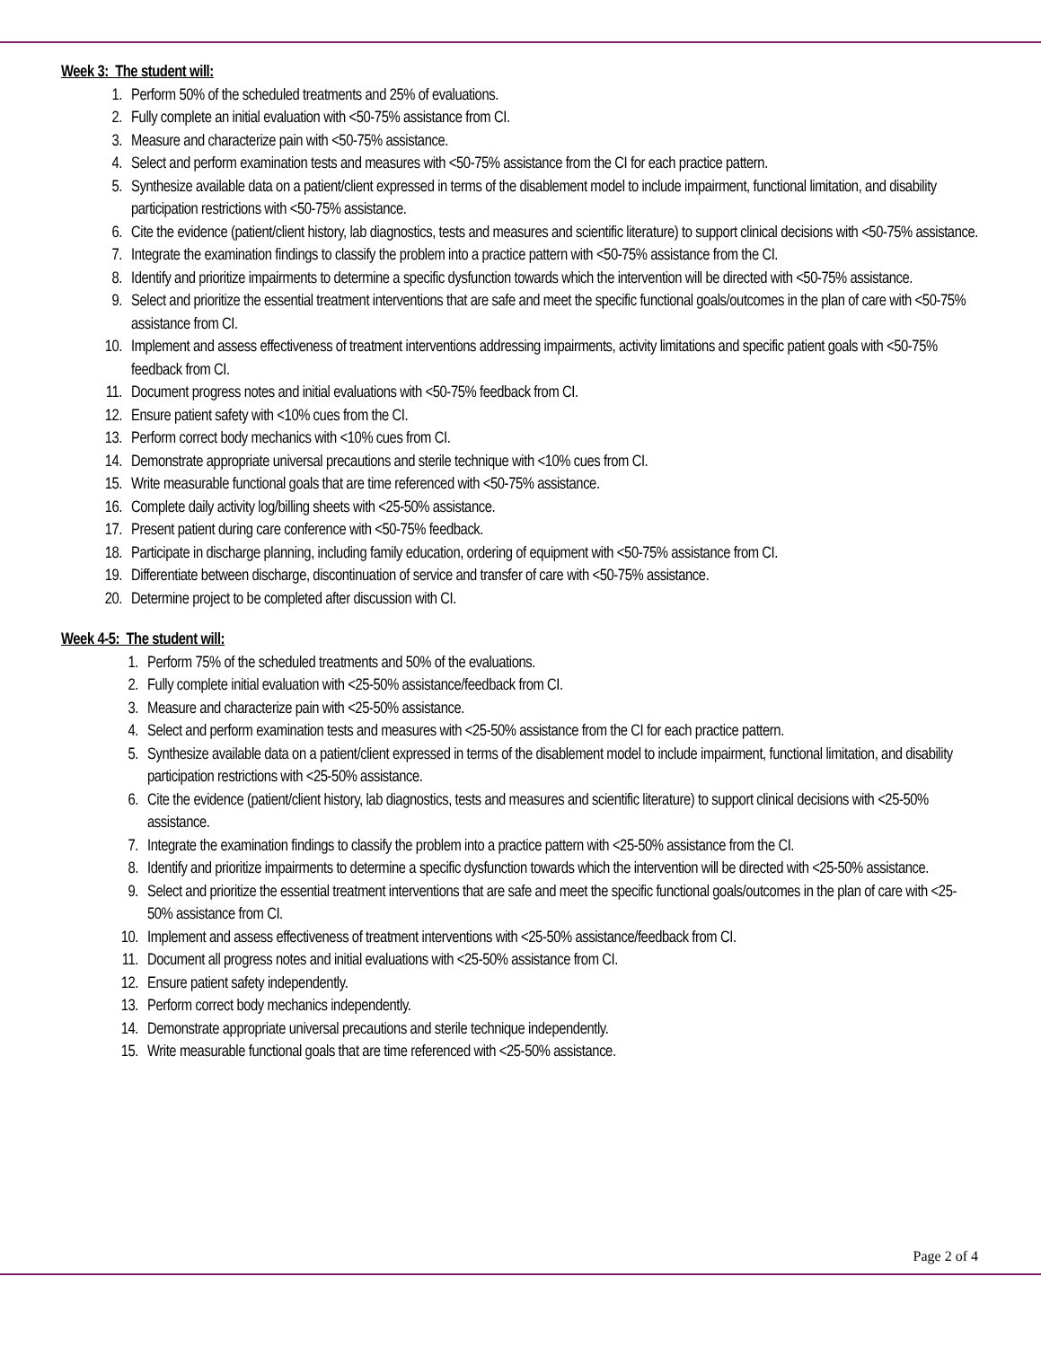Week 3: The student will:
1. Perform 50% of the scheduled treatments and 25% of evaluations.
2. Fully complete an initial evaluation with <50-75% assistance from CI.
3. Measure and characterize pain with <50-75% assistance.
4. Select and perform examination tests and measures with <50-75% assistance from the CI for each practice pattern.
5. Synthesize available data on a patient/client expressed in terms of the disablement model to include impairment, functional limitation, and disability participation restrictions with <50-75% assistance.
6. Cite the evidence (patient/client history, lab diagnostics, tests and measures and scientific literature) to support clinical decisions with <50-75% assistance.
7. Integrate the examination findings to classify the problem into a practice pattern with <50-75% assistance from the CI.
8. Identify and prioritize impairments to determine a specific dysfunction towards which the intervention will be directed with <50-75% assistance.
9. Select and prioritize the essential treatment interventions that are safe and meet the specific functional goals/outcomes in the plan of care with <50-75% assistance from CI.
10. Implement and assess effectiveness of treatment interventions addressing impairments, activity limitations and specific patient goals with <50-75% feedback from CI.
11. Document progress notes and initial evaluations with <50-75% feedback from CI.
12. Ensure patient safety with <10% cues from the CI.
13. Perform correct body mechanics with <10% cues from CI.
14. Demonstrate appropriate universal precautions and sterile technique with <10% cues from CI.
15. Write measurable functional goals that are time referenced with <50-75% assistance.
16. Complete daily activity log/billing sheets with <25-50% assistance.
17. Present patient during care conference with <50-75% feedback.
18. Participate in discharge planning, including family education, ordering of equipment with <50-75% assistance from CI.
19. Differentiate between discharge, discontinuation of service and transfer of care with <50-75% assistance.
20. Determine project to be completed after discussion with CI.
Week 4-5: The student will:
1. Perform 75% of the scheduled treatments and 50% of the evaluations.
2. Fully complete initial evaluation with <25-50% assistance/feedback from CI.
3. Measure and characterize pain with <25-50% assistance.
4. Select and perform examination tests and measures with <25-50% assistance from the CI for each practice pattern.
5. Synthesize available data on a patient/client expressed in terms of the disablement model to include impairment, functional limitation, and disability participation restrictions with <25-50% assistance.
6. Cite the evidence (patient/client history, lab diagnostics, tests and measures and scientific literature) to support clinical decisions with <25-50% assistance.
7. Integrate the examination findings to classify the problem into a practice pattern with <25-50% assistance from the CI.
8. Identify and prioritize impairments to determine a specific dysfunction towards which the intervention will be directed with <25-50% assistance.
9. Select and prioritize the essential treatment interventions that are safe and meet the specific functional goals/outcomes in the plan of care with <25-50% assistance from CI.
10. Implement and assess effectiveness of treatment interventions with <25-50% assistance/feedback from CI.
11. Document all progress notes and initial evaluations with <25-50% assistance from CI.
12. Ensure patient safety independently.
13. Perform correct body mechanics independently.
14. Demonstrate appropriate universal precautions and sterile technique independently.
15. Write measurable functional goals that are time referenced with <25-50% assistance.
Page 2 of 4